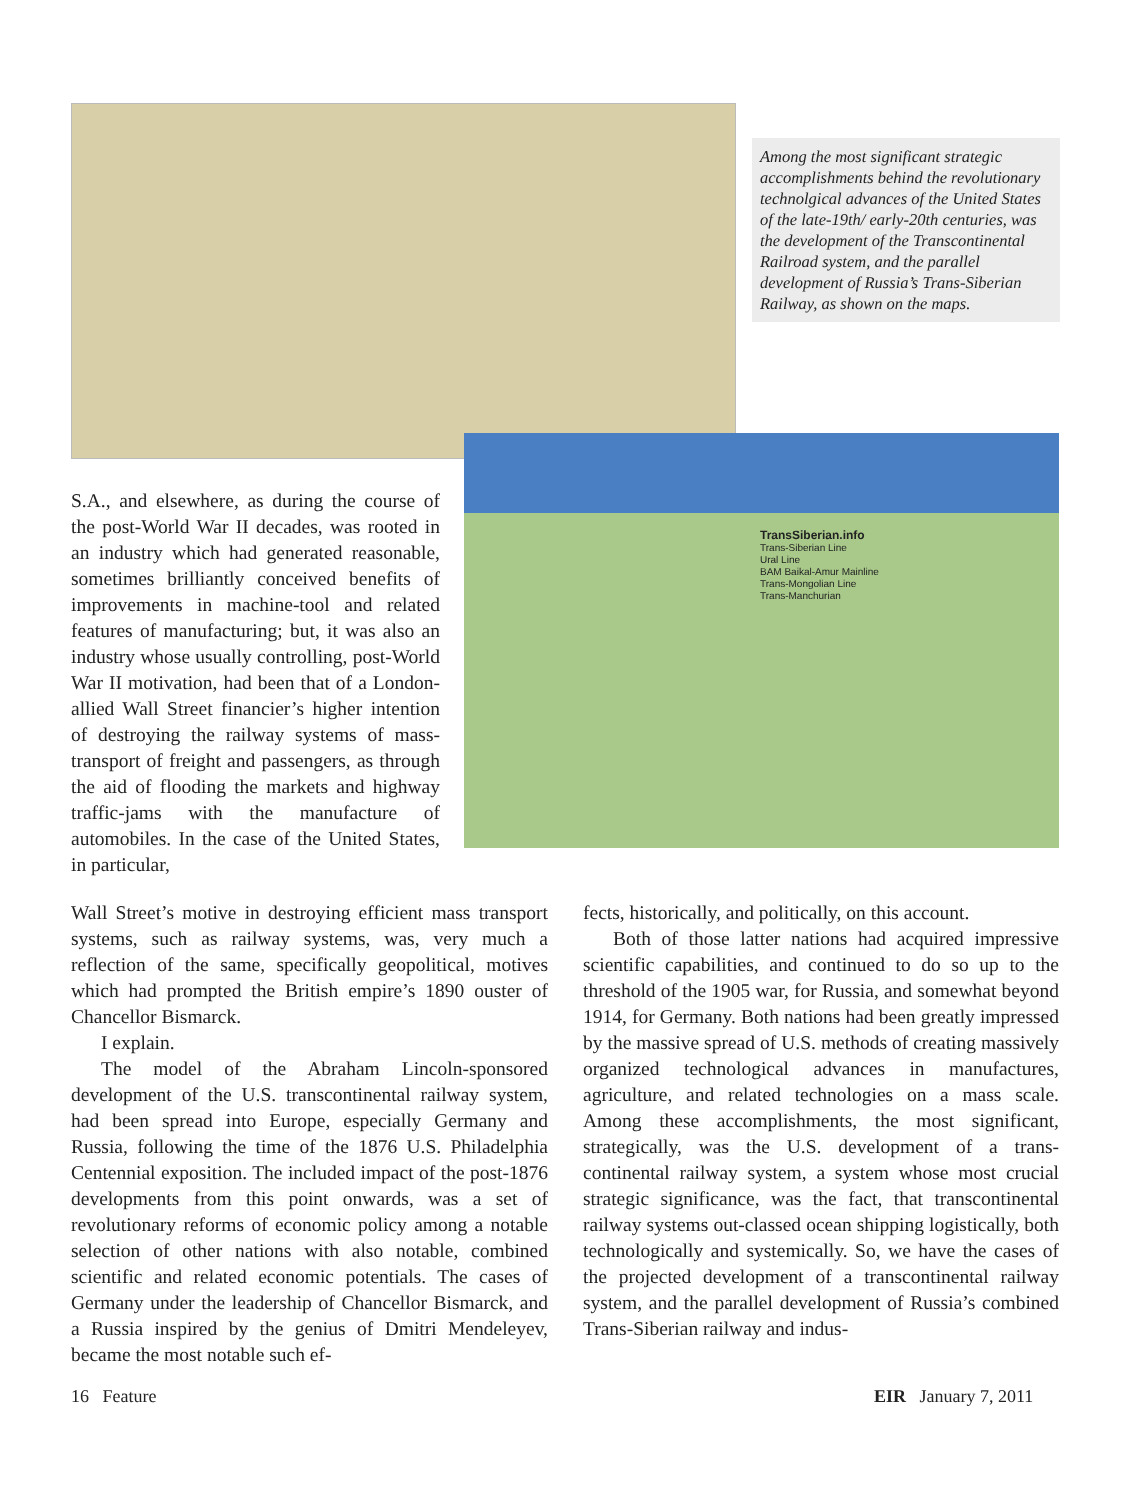Among the most significant strategic accomplishments behind the revolutionary technolgical advances of the United States of the late-19th/ early-20th centuries, was the development of the Transcontinental Railroad system, and the parallel development of Russia’s Trans-Siberian Railway, as shown on the maps.
TransSiberian.info
Trans-Siberian Line
Ural Line
BAM Baikal-Amur Mainline
Trans-Mongolian Line
Trans-Manchurian
S.A., and elsewhere, as during the course of the post-World War II decades, was rooted in an industry which had generated reasonable, sometimes brilliantly conceived benefits of improvements in machine-tool and related features of manufacturing; but, it was also an industry whose usually controlling, post-World War II motivation, had been that of a London-allied Wall Street financier’s higher intention of destroying the railway systems of mass-transport of freight and passengers, as through the aid of flooding the markets and highway traffic-jams with the manufacture of automobiles. In the case of the United States, in particular,
Wall Street’s motive in destroying efficient mass transport systems, such as railway systems, was, very much a reflection of the same, specifically geopolitical, motives which had prompted the British empire’s 1890 ouster of Chancellor Bismarck.
I explain.
The model of the Abraham Lincoln-sponsored development of the U.S. transcontinental railway system, had been spread into Europe, especially Germany and Russia, following the time of the 1876 U.S. Philadelphia Centennial exposition. The included impact of the post-1876 developments from this point onwards, was a set of revolutionary reforms of economic policy among a notable selection of other nations with also notable, combined scientific and related economic potentials. The cases of Germany under the leadership of Chancellor Bismarck, and a Russia inspired by the genius of Dmitri Mendeleyev, became the most notable such ef-
fects, historically, and politically, on this account.
Both of those latter nations had acquired impressive scientific capabilities, and continued to do so up to the threshold of the 1905 war, for Russia, and somewhat beyond 1914, for Germany. Both nations had been greatly impressed by the massive spread of U.S. methods of creating massively organized technological advances in manufactures, agriculture, and related technologies on a mass scale. Among these accomplishments, the most significant, strategically, was the U.S. development of a trans-continental railway system, a system whose most crucial strategic significance, was the fact, that transcontinental railway systems out-classed ocean shipping logistically, both technologically and systemically. So, we have the cases of the projected development of a transcontinental railway system, and the parallel development of Russia’s combined Trans-Siberian railway and indus-
16 Feature EIR January 7, 2011